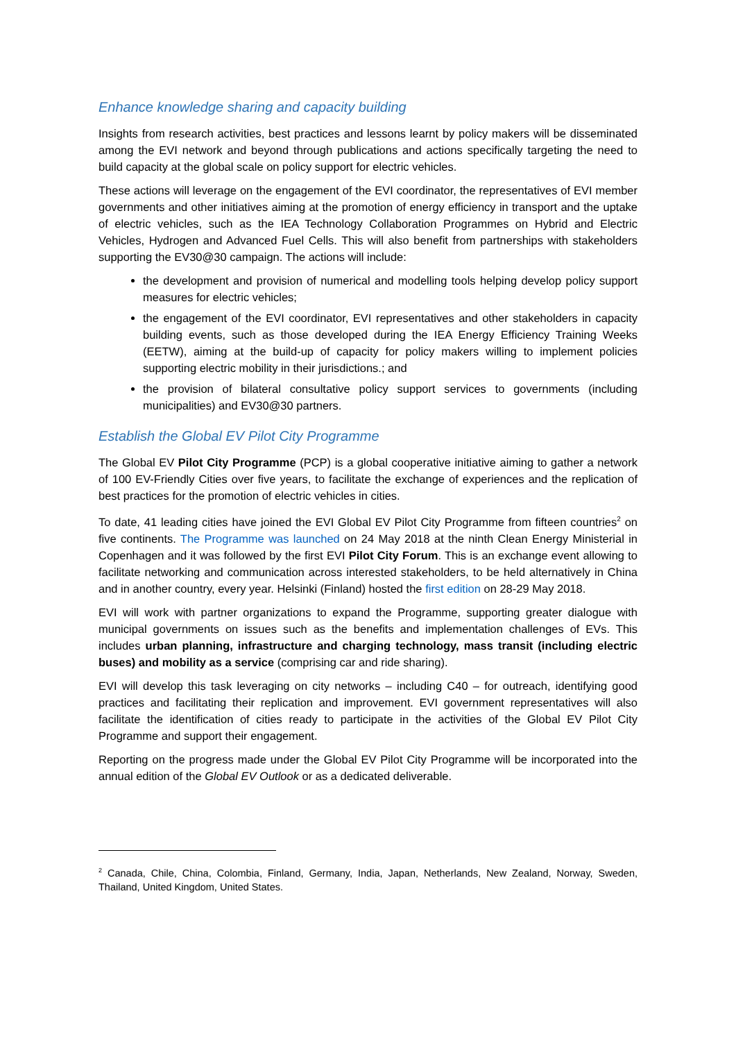Enhance knowledge sharing and capacity building
Insights from research activities, best practices and lessons learnt by policy makers will be disseminated among the EVI network and beyond through publications and actions specifically targeting the need to build capacity at the global scale on policy support for electric vehicles.
These actions will leverage on the engagement of the EVI coordinator, the representatives of EVI member governments and other initiatives aiming at the promotion of energy efficiency in transport and the uptake of electric vehicles, such as the IEA Technology Collaboration Programmes on Hybrid and Electric Vehicles, Hydrogen and Advanced Fuel Cells. This will also benefit from partnerships with stakeholders supporting the EV30@30 campaign. The actions will include:
the development and provision of numerical and modelling tools helping develop policy support measures for electric vehicles;
the engagement of the EVI coordinator, EVI representatives and other stakeholders in capacity building events, such as those developed during the IEA Energy Efficiency Training Weeks (EETW), aiming at the build-up of capacity for policy makers willing to implement policies supporting electric mobility in their jurisdictions.; and
the provision of bilateral consultative policy support services to governments (including municipalities) and EV30@30 partners.
Establish the Global EV Pilot City Programme
The Global EV Pilot City Programme (PCP) is a global cooperative initiative aiming to gather a network of 100 EV-Friendly Cities over five years, to facilitate the exchange of experiences and the replication of best practices for the promotion of electric vehicles in cities.
To date, 41 leading cities have joined the EVI Global EV Pilot City Programme from fifteen countries<sup>2</sup> on five continents. The Programme was launched on 24 May 2018 at the ninth Clean Energy Ministerial in Copenhagen and it was followed by the first EVI Pilot City Forum. This is an exchange event allowing to facilitate networking and communication across interested stakeholders, to be held alternatively in China and in another country, every year. Helsinki (Finland) hosted the first edition on 28-29 May 2018.
EVI will work with partner organizations to expand the Programme, supporting greater dialogue with municipal governments on issues such as the benefits and implementation challenges of EVs. This includes urban planning, infrastructure and charging technology, mass transit (including electric buses) and mobility as a service (comprising car and ride sharing).
EVI will develop this task leveraging on city networks – including C40 – for outreach, identifying good practices and facilitating their replication and improvement. EVI government representatives will also facilitate the identification of cities ready to participate in the activities of the Global EV Pilot City Programme and support their engagement.
Reporting on the progress made under the Global EV Pilot City Programme will be incorporated into the annual edition of the Global EV Outlook or as a dedicated deliverable.
<sup>2</sup> Canada, Chile, China, Colombia, Finland, Germany, India, Japan, Netherlands, New Zealand, Norway, Sweden, Thailand, United Kingdom, United States.